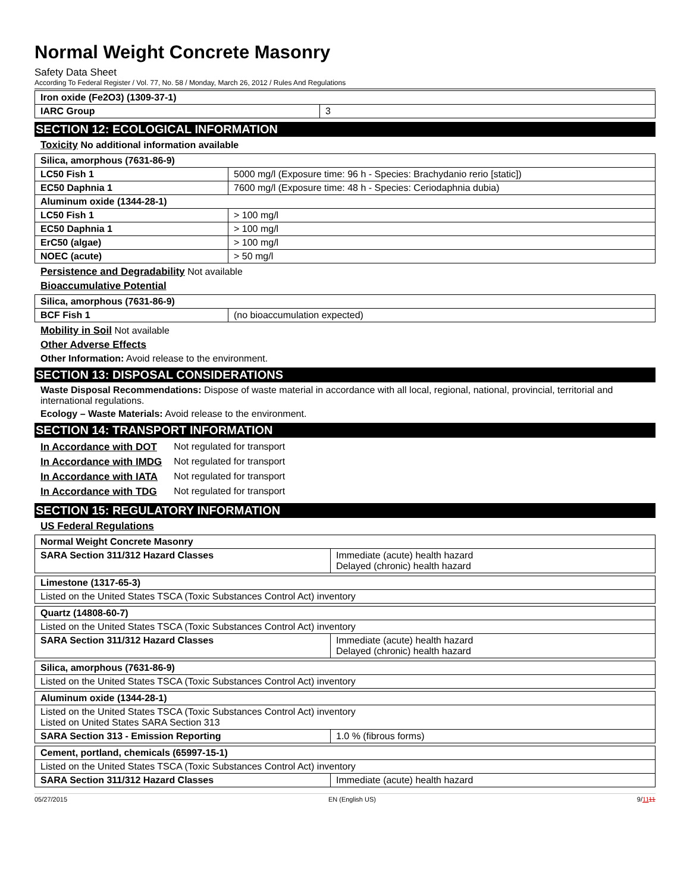Normal Weight Concrete Masonry
Safety Data Sheet
According To Federal Register / Vol. 77, No. 58 / Monday, March 26, 2012 / Rules And Regulations
| Iron oxide (Fe2O3) (1309-37-1) | |
| IARC Group | 3 |
SECTION 12: ECOLOGICAL INFORMATION
Toxicity No additional information available
| Silica, amorphous (7631-86-9) | |
| LC50 Fish 1 | 5000 mg/l (Exposure time: 96 h - Species: Brachydanio rerio [static]) |
| EC50 Daphnia 1 | 7600 mg/l (Exposure time: 48 h - Species: Ceriodaphnia dubia) |
| Aluminum oxide (1344-28-1) | |
| LC50 Fish 1 | > 100 mg/l |
| EC50 Daphnia 1 | > 100 mg/l |
| ErC50 (algae) | > 100 mg/l |
| NOEC (acute) | > 50 mg/l |
Persistence and Degradability Not available
Bioaccumulative Potential
| Silica, amorphous (7631-86-9) | |
| BCF Fish 1 | (no bioaccumulation expected) |
Mobility in Soil Not available
Other Adverse Effects
Other Information: Avoid release to the environment.
SECTION 13: DISPOSAL CONSIDERATIONS
Waste Disposal Recommendations: Dispose of waste material in accordance with all local, regional, national, provincial, territorial and international regulations.
Ecology – Waste Materials: Avoid release to the environment.
SECTION 14: TRANSPORT INFORMATION
| In Accordance with DOT | Not regulated for transport |
| In Accordance with IMDG | Not regulated for transport |
| In Accordance with IATA | Not regulated for transport |
| In Accordance with TDG | Not regulated for transport |
SECTION 15: REGULATORY INFORMATION
US Federal Regulations
| Normal Weight Concrete Masonry | |
| SARA Section 311/312 Hazard Classes | Immediate (acute) health hazard Delayed (chronic) health hazard |
| Limestone (1317-65-3) |
| Listed on the United States TSCA (Toxic Substances Control Act) inventory |
| Quartz (14808-60-7) | |
| Listed on the United States TSCA (Toxic Substances Control Act) inventory | |
| SARA Section 311/312 Hazard Classes | Immediate (acute) health hazard Delayed (chronic) health hazard |
| Silica, amorphous (7631-86-9) |
| Listed on the United States TSCA (Toxic Substances Control Act) inventory |
| Aluminum oxide (1344-28-1) | |
| Listed on the United States TSCA (Toxic Substances Control Act) inventory Listed on United States SARA Section 313 | |
| SARA Section 313 - Emission Reporting | 1.0 % (fibrous forms) |
| Cement, portland, chemicals (65997-15-1) | |
| Listed on the United States TSCA (Toxic Substances Control Act) inventory | |
| SARA Section 311/312 Hazard Classes | Immediate (acute) health hazard |
05/27/2015 EN (English US) 9/1111